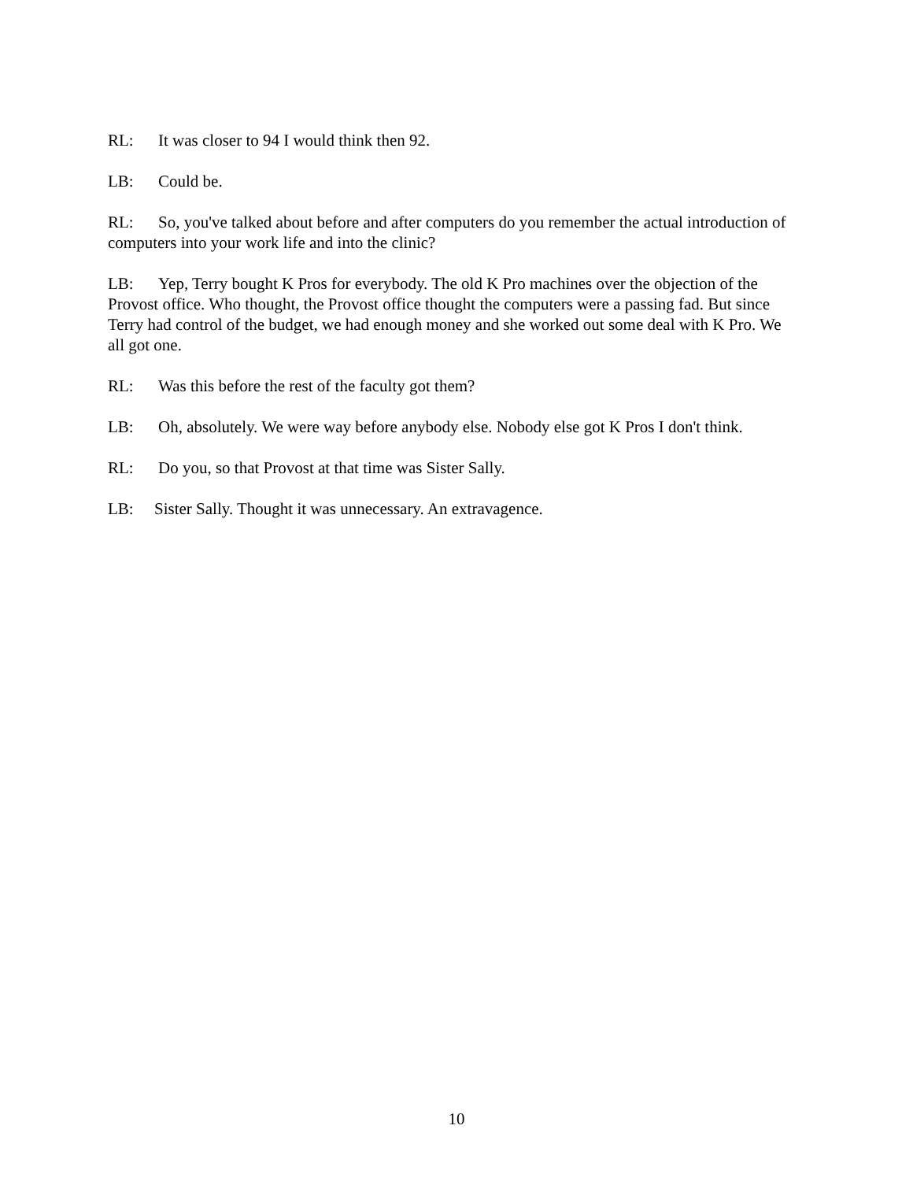RL: It was closer to 94 I would think then 92.
LB: Could be.
RL: So, you've talked about before and after computers do you remember the actual introduction of computers into your work life and into the clinic?
LB: Yep, Terry bought K Pros for everybody. The old K Pro machines over the objection of the Provost office. Who thought, the Provost office thought the computers were a passing fad. But since Terry had control of the budget, we had enough money and she worked out some deal with K Pro. We all got one.
RL: Was this before the rest of the faculty got them?
LB: Oh, absolutely. We were way before anybody else. Nobody else got K Pros I don't think.
RL: Do you, so that Provost at that time was Sister Sally.
LB: Sister Sally. Thought it was unnecessary. An extravagence.
10